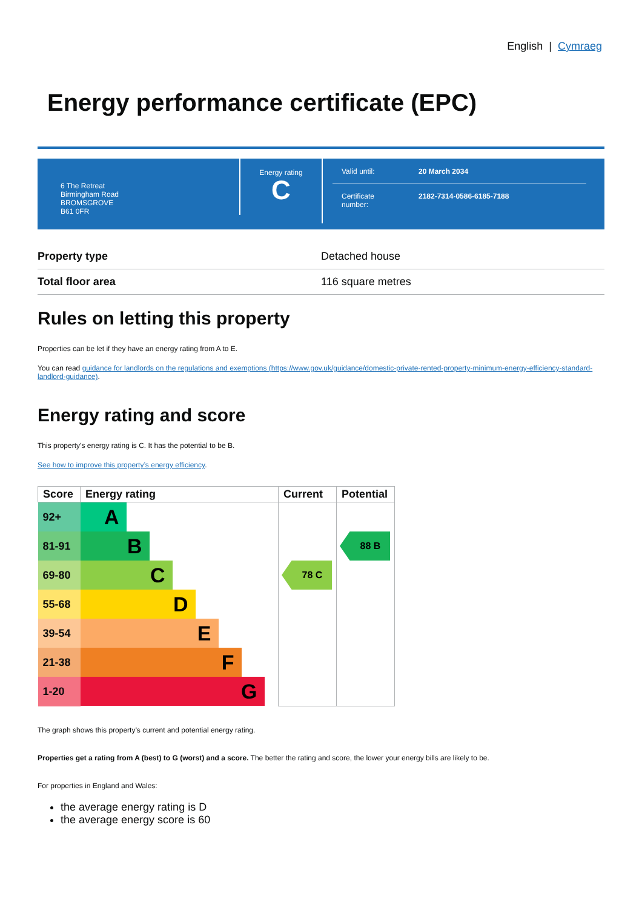English | Cymraeg
Energy performance certificate (EPC)
6 The Retreat
Birmingham Road
BROMSGROVE
B61 0FR
Energy rating
C
Valid until: 20 March 2034
Certificate
number: 2182-7314-0586-6185-7188
| Property type | Detached house |
| Total floor area | 116 square metres |
Rules on letting this property
Properties can be let if they have an energy rating from A to E.
You can read guidance for landlords on the regulations and exemptions (https://www.gov.uk/guidance/domestic-private-rented-property-minimum-energy-efficiency-standard-landlord-guidance).
Energy rating and score
This property’s energy rating is C. It has the potential to be B.
See how to improve this property’s energy efficiency.
| Score | Energy rating | Current | Potential |
| --- | --- | --- | --- |
| 92+ | A | | |
| 81-91 | B | | 88 B |
| 69-80 | C | 78 C | |
| 55-68 | D | | |
| 39-54 | E | | |
| 21-38 | F | | |
| 1-20 | G | | |
The graph shows this property’s current and potential energy rating.
Properties get a rating from A (best) to G (worst) and a score. The better the rating and score, the lower your energy bills are likely to be.
For properties in England and Wales:
the average energy rating is D
the average energy score is 60